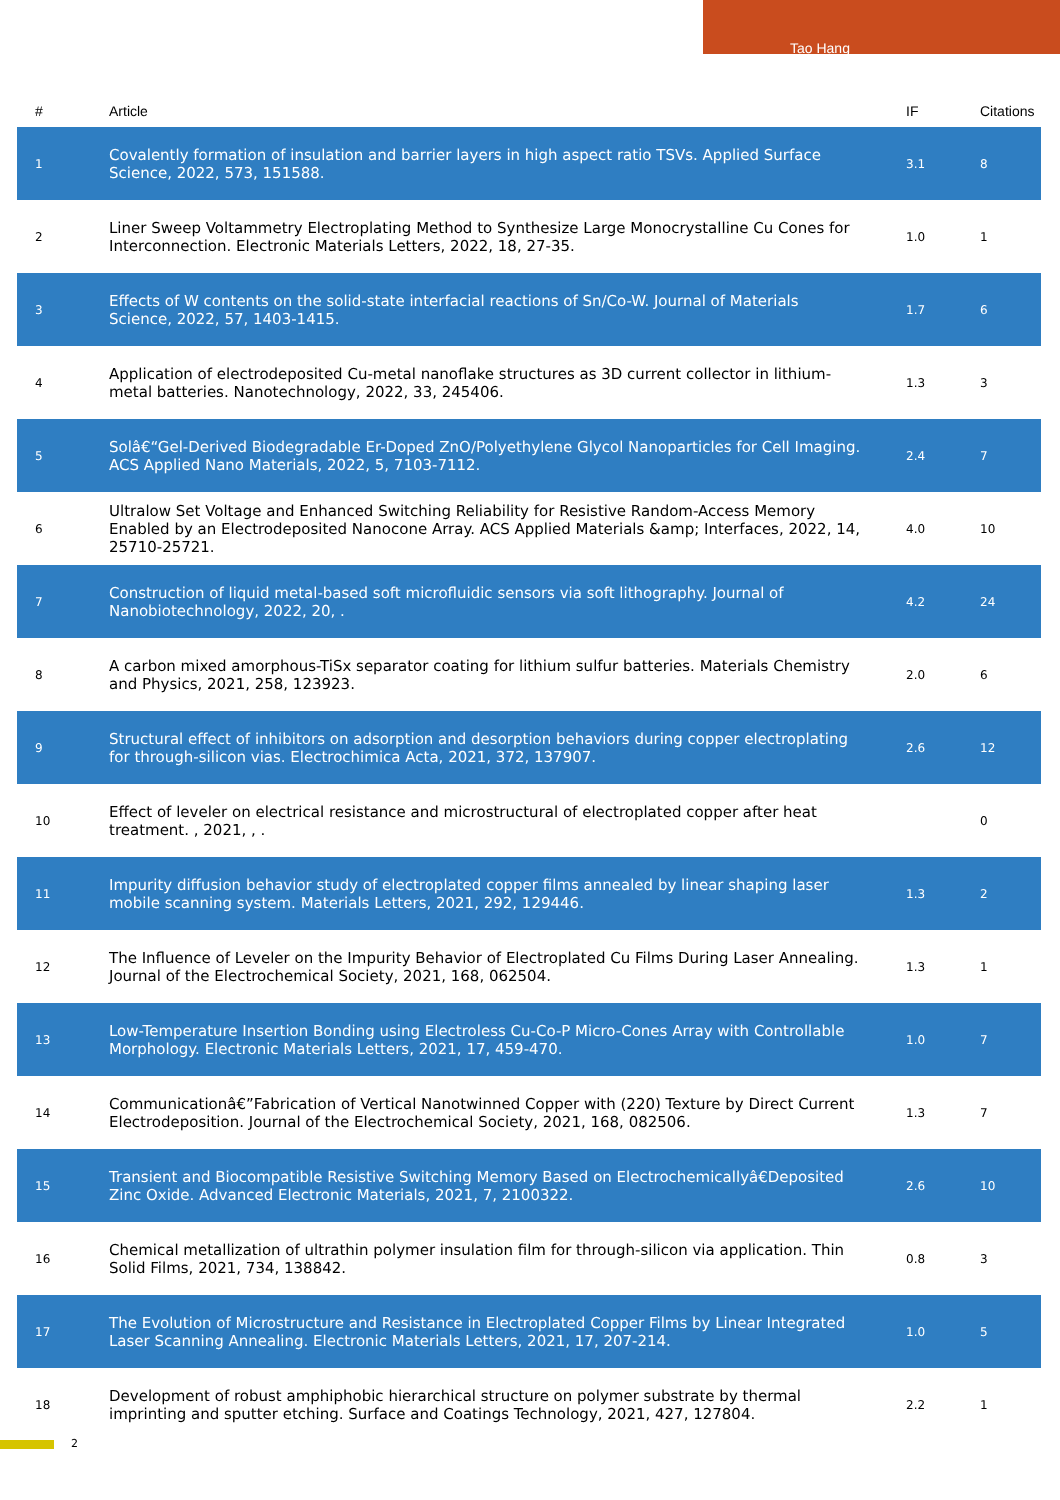Tao Hang
| # | Article | IF | Citations |
| --- | --- | --- | --- |
| 1 | Covalently formation of insulation and barrier layers in high aspect ratio TSVs. Applied Surface Science, 2022, 573, 151588. | 3.1 | 8 |
| 2 | Liner Sweep Voltammetry Electroplating Method to Synthesize Large Monocrystalline Cu Cones for Interconnection. Electronic Materials Letters, 2022, 18, 27-35. | 1.0 | 1 |
| 3 | Effects of W contents on the solid-state interfacial reactions of Sn/Co-W. Journal of Materials Science, 2022, 57, 1403-1415. | 1.7 | 6 |
| 4 | Application of electrodeposited Cu-metal nanoflake structures as 3D current collector in lithium-metal batteries. Nanotechnology, 2022, 33, 245406. | 1.3 | 3 |
| 5 | Solâ€“Gel-Derived Biodegradable Er-Doped ZnO/Polyethylene Glycol Nanoparticles for Cell Imaging. ACS Applied Nano Materials, 2022, 5, 7103-7112. | 2.4 | 7 |
| 6 | Ultralow Set Voltage and Enhanced Switching Reliability for Resistive Random-Access Memory Enabled by an Electrodeposited Nanocone Array. ACS Applied Materials &amp; Interfaces, 2022, 14, 25710-25721. | 4.0 | 10 |
| 7 | Construction of liquid metal-based soft microfluidic sensors via soft lithography. Journal of Nanobiotechnology, 2022, 20, . | 4.2 | 24 |
| 8 | A carbon mixed amorphous-TiSx separator coating for lithium sulfur batteries. Materials Chemistry and Physics, 2021, 258, 123923. | 2.0 | 6 |
| 9 | Structural effect of inhibitors on adsorption and desorption behaviors during copper electroplating for through-silicon vias. Electrochimica Acta, 2021, 372, 137907. | 2.6 | 12 |
| 10 | Effect of leveler on electrical resistance and microstructural of electroplated copper after heat treatment. , 2021, , . | | 0 |
| 11 | Impurity diffusion behavior study of electroplated copper films annealed by linear shaping laser mobile scanning system. Materials Letters, 2021, 292, 129446. | 1.3 | 2 |
| 12 | The Influence of Leveler on the Impurity Behavior of Electroplated Cu Films During Laser Annealing. Journal of the Electrochemical Society, 2021, 168, 062504. | 1.3 | 1 |
| 13 | Low-Temperature Insertion Bonding using Electroless Cu-Co-P Micro-Cones Array with Controllable Morphology. Electronic Materials Letters, 2021, 17, 459-470. | 1.0 | 7 |
| 14 | Communicationâ€”Fabrication of Vertical Nanotwinned Copper with (220) Texture by Direct Current Electrodeposition. Journal of the Electrochemical Society, 2021, 168, 082506. | 1.3 | 7 |
| 15 | Transient and Biocompatible Resistive Switching Memory Based on Electrochemicallyâ€Deposited Zinc Oxide. Advanced Electronic Materials, 2021, 7, 2100322. | 2.6 | 10 |
| 16 | Chemical metallization of ultrathin polymer insulation film for through-silicon via application. Thin Solid Films, 2021, 734, 138842. | 0.8 | 3 |
| 17 | The Evolution of Microstructure and Resistance in Electroplated Copper Films by Linear Integrated Laser Scanning Annealing. Electronic Materials Letters, 2021, 17, 207-214. | 1.0 | 5 |
| 18 | Development of robust amphiphobic hierarchical structure on polymer substrate by thermal imprinting and sputter etching. Surface and Coatings Technology, 2021, 427, 127804. | 2.2 | 1 |
2